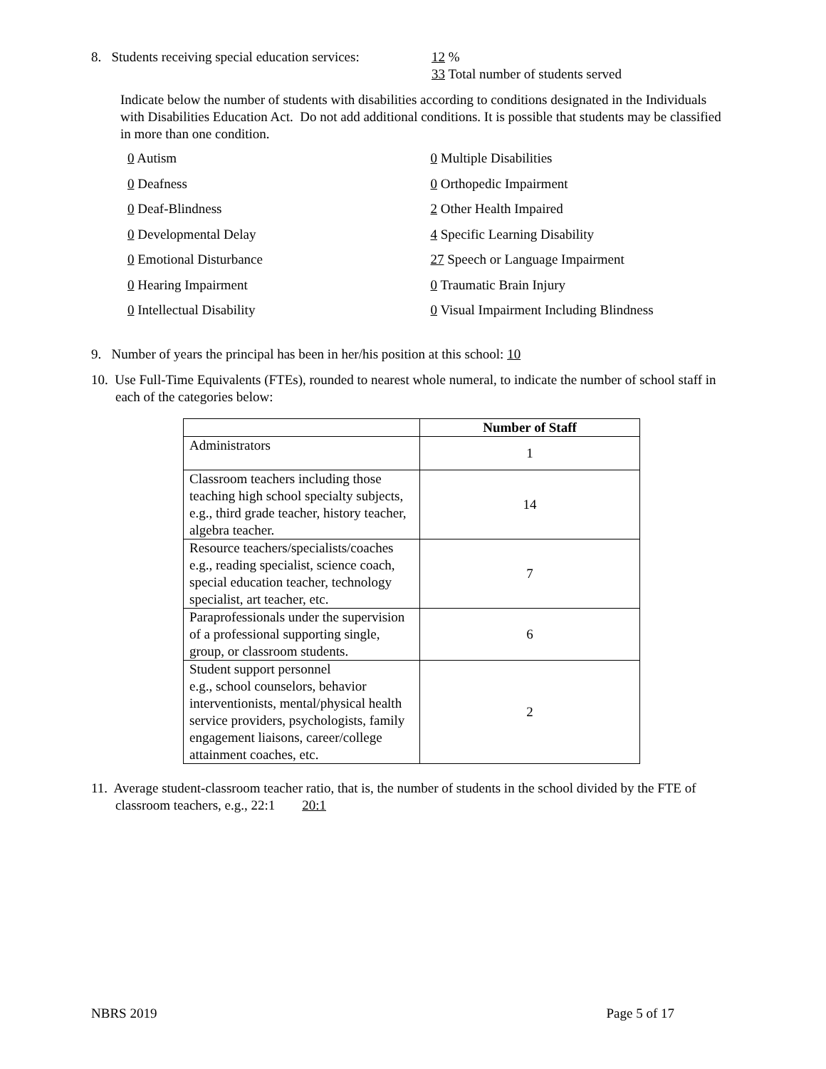8. Students receiving special education services:
12 %
33 Total number of students served
Indicate below the number of students with disabilities according to conditions designated in the Individuals with Disabilities Education Act. Do not add additional conditions. It is possible that students may be classified in more than one condition.
0 Autism 0 Multiple Disabilities
0 Deafness 0 Orthopedic Impairment
0 Deaf-Blindness 2 Other Health Impaired
0 Developmental Delay 4 Specific Learning Disability
0 Emotional Disturbance 27 Speech or Language Impairment
0 Hearing Impairment 0 Traumatic Brain Injury
0 Intellectual Disability 0 Visual Impairment Including Blindness
9. Number of years the principal has been in her/his position at this school: 10
10. Use Full-Time Equivalents (FTEs), rounded to nearest whole numeral, to indicate the number of school staff in each of the categories below:
| | Number of Staff |
| --- | --- |
| Administrators | 1 |
| Classroom teachers including those teaching high school specialty subjects, e.g., third grade teacher, history teacher, algebra teacher. | 14 |
| Resource teachers/specialists/coaches e.g., reading specialist, science coach, special education teacher, technology specialist, art teacher, etc. | 7 |
| Paraprofessionals under the supervision of a professional supporting single, group, or classroom students. | 6 |
| Student support personnel e.g., school counselors, behavior interventionists, mental/physical health service providers, psychologists, family engagement liaisons, career/college attainment coaches, etc. | 2 |
11. Average student-classroom teacher ratio, that is, the number of students in the school divided by the FTE of classroom teachers, e.g., 22:1 20:1
NBRS 2019 Page 5 of 17